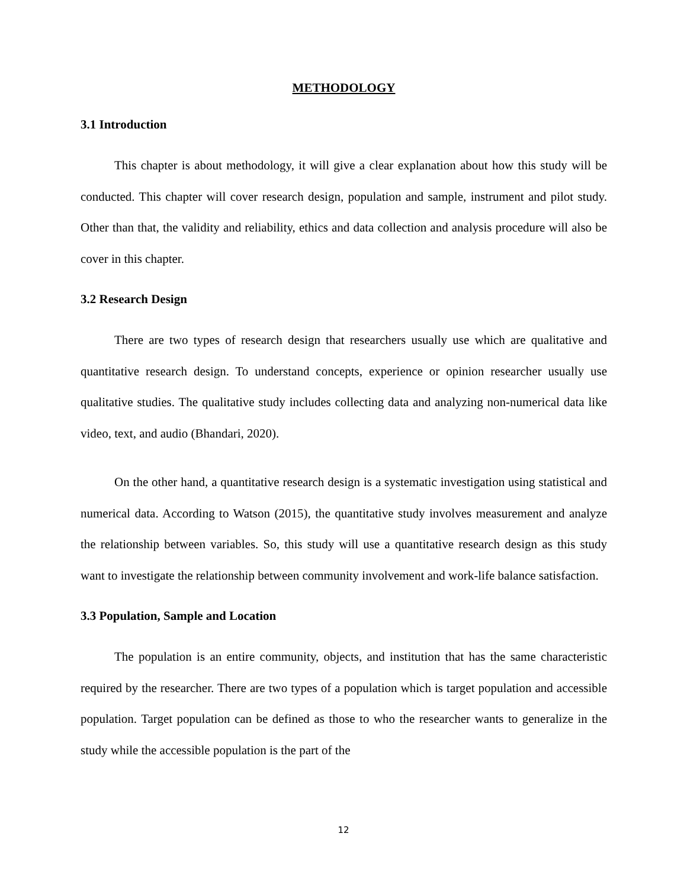METHODOLOGY
3.1 Introduction
This chapter is about methodology, it will give a clear explanation about how this study will be conducted. This chapter will cover research design, population and sample, instrument and pilot study. Other than that, the validity and reliability, ethics and data collection and analysis procedure will also be cover in this chapter.
3.2 Research Design
There are two types of research design that researchers usually use which are qualitative and quantitative research design. To understand concepts, experience or opinion researcher usually use qualitative studies. The qualitative study includes collecting data and analyzing non-numerical data like video, text, and audio (Bhandari, 2020).
On the other hand, a quantitative research design is a systematic investigation using statistical and numerical data. According to Watson (2015), the quantitative study involves measurement and analyze the relationship between variables. So, this study will use a quantitative research design as this study want to investigate the relationship between community involvement and work-life balance satisfaction.
3.3 Population, Sample and Location
The population is an entire community, objects, and institution that has the same characteristic required by the researcher. There are two types of a population which is target population and accessible population. Target population can be defined as those to who the researcher wants to generalize in the study while the accessible population is the part of the
12